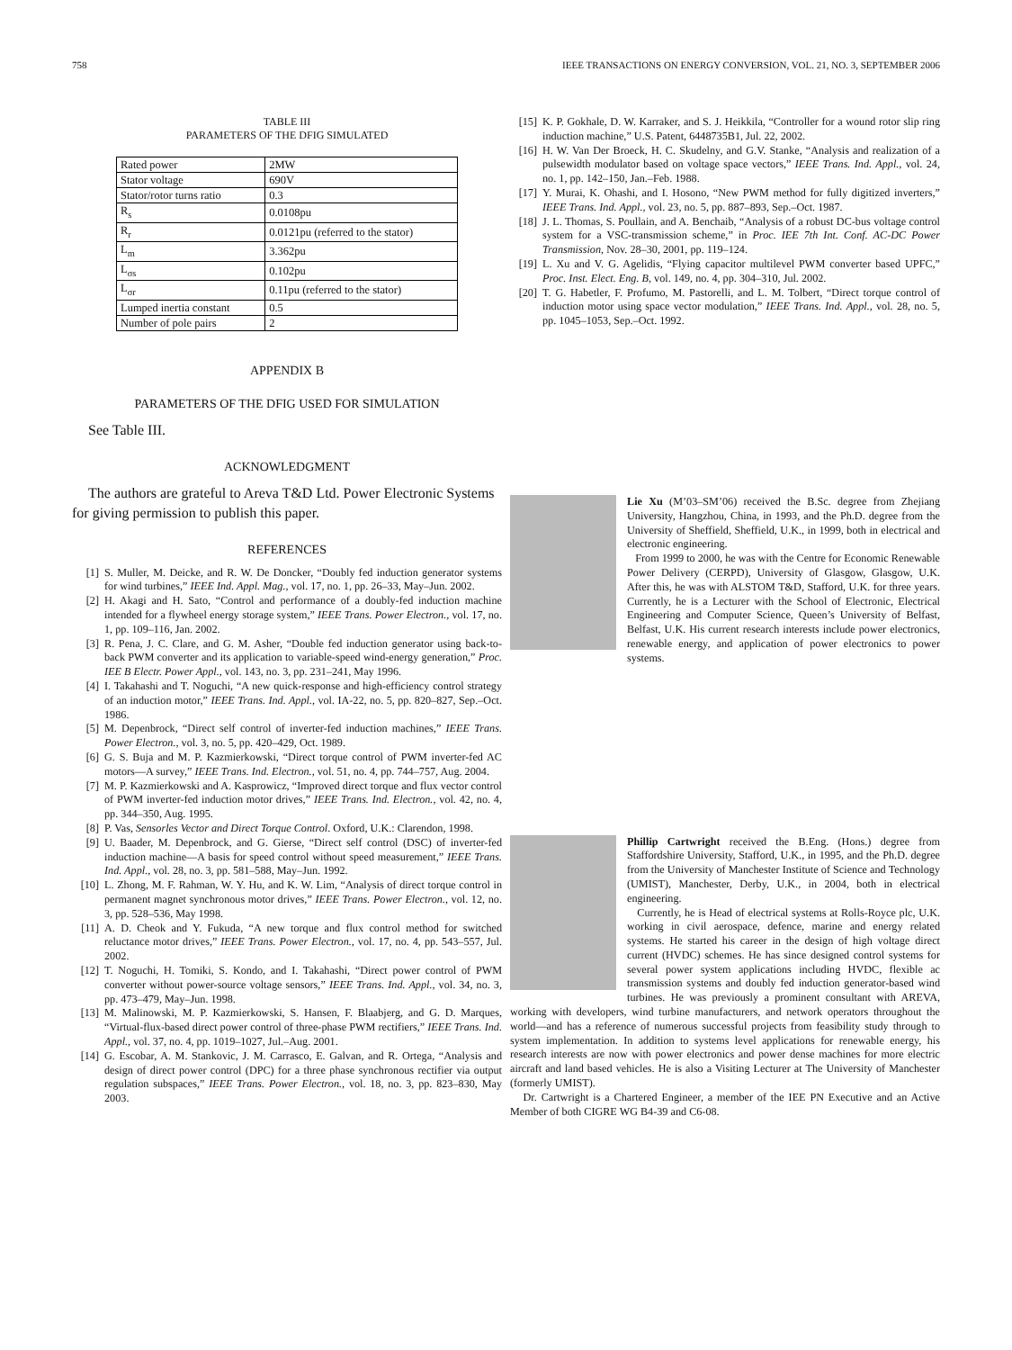758 IEEE TRANSACTIONS ON ENERGY CONVERSION, VOL. 21, NO. 3, SEPTEMBER 2006
TABLE III
PARAMETERS OF THE DFIG SIMULATED
| Rated power | 2MW |
| Stator voltage | 690V |
| Stator/rotor turns ratio | 0.3 |
| R<sub>s</sub> | 0.0108pu |
| R<sub>r</sub> | 0.0121pu (referred to the stator) |
| L<sub>m</sub> | 3.362pu |
| L<sub>σs</sub> | 0.102pu |
| L<sub>σr</sub> | 0.11pu (referred to the stator) |
| Lumped inertia constant | 0.5 |
| Number of pole pairs | 2 |
APPENDIX B
PARAMETERS OF THE DFIG USED FOR SIMULATION
See Table III.
ACKNOWLEDGMENT
The authors are grateful to Areva T&D Ltd. Power Electronic Systems for giving permission to publish this paper.
REFERENCES
[1] S. Muller, M. Deicke, and R. W. De Doncker, “Doubly fed induction generator systems for wind turbines,” IEEE Ind. Appl. Mag., vol. 17, no. 1, pp. 26–33, May–Jun. 2002.
[2] H. Akagi and H. Sato, “Control and performance of a doubly-fed induction machine intended for a flywheel energy storage system,” IEEE Trans. Power Electron., vol. 17, no. 1, pp. 109–116, Jan. 2002.
[3] R. Pena, J. C. Clare, and G. M. Asher, “Double fed induction generator using back-to-back PWM converter and its application to variable-speed wind-energy generation,” Proc. IEE B Electr. Power Appl., vol. 143, no. 3, pp. 231–241, May 1996.
[4] I. Takahashi and T. Noguchi, “A new quick-response and high-efficiency control strategy of an induction motor,” IEEE Trans. Ind. Appl., vol. IA-22, no. 5, pp. 820–827, Sep.–Oct. 1986.
[5] M. Depenbrock, “Direct self control of inverter-fed induction machines,” IEEE Trans. Power Electron., vol. 3, no. 5, pp. 420–429, Oct. 1989.
[6] G. S. Buja and M. P. Kazmierkowski, “Direct torque control of PWM inverter-fed AC motors—A survey,” IEEE Trans. Ind. Electron., vol. 51, no. 4, pp. 744–757, Aug. 2004.
[7] M. P. Kazmierkowski and A. Kasprowicz, “Improved direct torque and flux vector control of PWM inverter-fed induction motor drives,” IEEE Trans. Ind. Electron., vol. 42, no. 4, pp. 344–350, Aug. 1995.
[8] P. Vas, Sensorles Vector and Direct Torque Control. Oxford, U.K.: Clarendon, 1998.
[9] U. Baader, M. Depenbrock, and G. Gierse, “Direct self control (DSC) of inverter-fed induction machine—A basis for speed control without speed measurement,” IEEE Trans. Ind. Appl., vol. 28, no. 3, pp. 581–588, May–Jun. 1992.
[10] L. Zhong, M. F. Rahman, W. Y. Hu, and K. W. Lim, “Analysis of direct torque control in permanent magnet synchronous motor drives,” IEEE Trans. Power Electron., vol. 12, no. 3, pp. 528–536, May 1998.
[11] A. D. Cheok and Y. Fukuda, “A new torque and flux control method for switched reluctance motor drives,” IEEE Trans. Power Electron., vol. 17, no. 4, pp. 543–557, Jul. 2002.
[12] T. Noguchi, H. Tomiki, S. Kondo, and I. Takahashi, “Direct power control of PWM converter without power-source voltage sensors,” IEEE Trans. Ind. Appl., vol. 34, no. 3, pp. 473–479, May–Jun. 1998.
[13] M. Malinowski, M. P. Kazmierkowski, S. Hansen, F. Blaabjerg, and G. D. Marques, “Virtual-flux-based direct power control of three-phase PWM rectifiers,” IEEE Trans. Ind. Appl., vol. 37, no. 4, pp. 1019–1027, Jul.–Aug. 2001.
[14] G. Escobar, A. M. Stankovic, J. M. Carrasco, E. Galvan, and R. Ortega, “Analysis and design of direct power control (DPC) for a three phase synchronous rectifier via output regulation subspaces,” IEEE Trans. Power Electron., vol. 18, no. 3, pp. 823–830, May 2003.
[15] K. P. Gokhale, D. W. Karraker, and S. J. Heikkila, “Controller for a wound rotor slip ring induction machine,” U.S. Patent, 6448735B1, Jul. 22, 2002.
[16] H. W. Van Der Broeck, H. C. Skudelny, and G.V. Stanke, “Analysis and realization of a pulsewidth modulator based on voltage space vectors,” IEEE Trans. Ind. Appl., vol. 24, no. 1, pp. 142–150, Jan.–Feb. 1988.
[17] Y. Murai, K. Ohashi, and I. Hosono, “New PWM method for fully digitized inverters,” IEEE Trans. Ind. Appl., vol. 23, no. 5, pp. 887–893, Sep.–Oct. 1987.
[18] J. L. Thomas, S. Poullain, and A. Benchaib, “Analysis of a robust DC-bus voltage control system for a VSC-transmission scheme,” in Proc. IEE 7th Int. Conf. AC-DC Power Transmission, Nov. 28–30, 2001, pp. 119–124.
[19] L. Xu and V. G. Agelidis, “Flying capacitor multilevel PWM converter based UPFC,” Proc. Inst. Elect. Eng. B, vol. 149, no. 4, pp. 304–310, Jul. 2002.
[20] T. G. Habetler, F. Profumo, M. Pastorelli, and L. M. Tolbert, “Direct torque control of induction motor using space vector modulation,” IEEE Trans. Ind. Appl., vol. 28, no. 5, pp. 1045–1053, Sep.–Oct. 1992.
Lie Xu (M’03–SM’06) received the B.Sc. degree from Zhejiang University, Hangzhou, China, in 1993, and the Ph.D. degree from the University of Sheffield, Sheffield, U.K., in 1999, both in electrical and electronic engineering.
From 1999 to 2000, he was with the Centre for Economic Renewable Power Delivery (CERPD), University of Glasgow, Glasgow, U.K. After this, he was with ALSTOM T&D, Stafford, U.K. for three years. Currently, he is a Lecturer with the School of Electronic, Electrical Engineering and Computer Science, Queen’s University of Belfast, Belfast, U.K. His current research interests include power electronics, renewable energy, and application of power electronics to power systems.
Phillip Cartwright received the B.Eng. (Hons.) degree from Staffordshire University, Stafford, U.K., in 1995, and the Ph.D. degree from the University of Manchester Institute of Science and Technology (UMIST), Manchester, Derby, U.K., in 2004, both in electrical engineering.
Currently, he is Head of electrical systems at Rolls-Royce plc, U.K. working in civil aerospace, defence, marine and energy related systems. He started his career in the design of high voltage direct current (HVDC) schemes. He has since designed control systems for several power system applications including HVDC, flexible ac transmission systems and doubly fed induction generator-based wind turbines. He was previously a prominent consultant with AREVA, working with developers, wind turbine manufacturers, and network operators throughout the world—and has a reference of numerous successful projects from feasibility study through to system implementation. In addition to systems level applications for renewable energy, his research interests are now with power electronics and power dense machines for more electric aircraft and land based vehicles. He is also a Visiting Lecturer at The University of Manchester (formerly UMIST).
Dr. Cartwright is a Chartered Engineer, a member of the IEE PN Executive and an Active Member of both CIGRE WG B4-39 and C6-08.